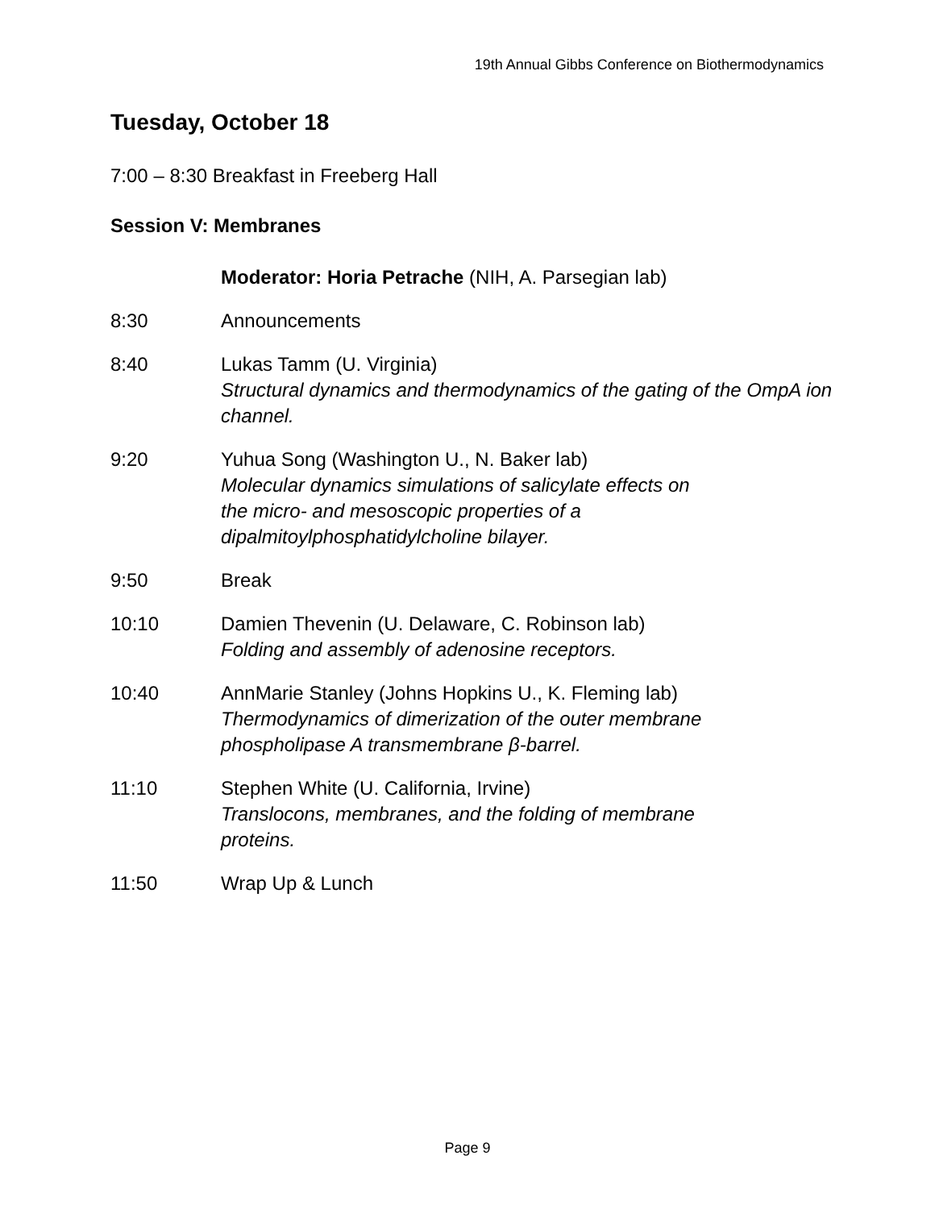19th Annual Gibbs Conference on Biothermodynamics
Tuesday, October 18
7:00 – 8:30 Breakfast in Freeberg Hall
Session V: Membranes
Moderator: Horia Petrache (NIH, A. Parsegian lab)
8:30 Announcements
8:40 Lukas Tamm (U. Virginia)
Structural dynamics and thermodynamics of the gating of the OmpA ion channel.
9:20 Yuhua Song (Washington U., N. Baker lab)
Molecular dynamics simulations of salicylate effects on
the micro- and mesoscopic properties of a
dipalmitoylphosphatidylcholine bilayer.
9:50 Break
10:10 Damien Thevenin (U. Delaware, C. Robinson lab)
Folding and assembly of adenosine receptors.
10:40 AnnMarie Stanley (Johns Hopkins U., K. Fleming lab)
Thermodynamics of dimerization of the outer membrane
phospholipase A transmembrane β-barrel.
11:10 Stephen White (U. California, Irvine)
Translocons, membranes, and the folding of membrane
proteins.
11:50 Wrap Up & Lunch
Page 9